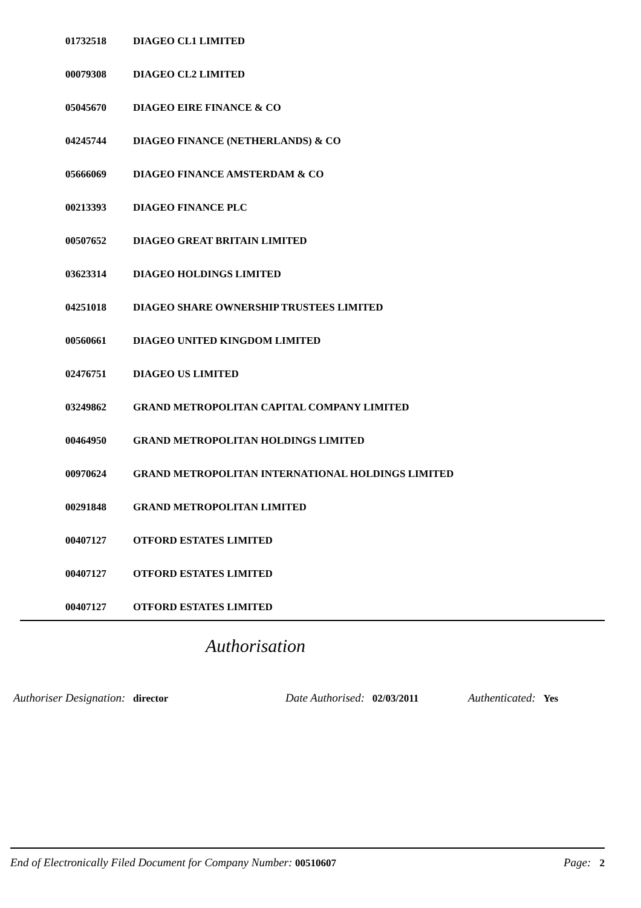| 01732518 | DIAGEO CL1 LIMITED |
| 00079308 | DIAGEO CL2 LIMITED |
| 05045670 | DIAGEO EIRE FINANCE & CO |
| 04245744 | DIAGEO FINANCE (NETHERLANDS) & CO |
| 05666069 | DIAGEO FINANCE AMSTERDAM & CO |
| 00213393 | DIAGEO FINANCE PLC |
| 00507652 | DIAGEO GREAT BRITAIN LIMITED |
| 03623314 | DIAGEO HOLDINGS LIMITED |
| 04251018 | DIAGEO SHARE OWNERSHIP TRUSTEES LIMITED |
| 00560661 | DIAGEO UNITED KINGDOM LIMITED |
| 02476751 | DIAGEO US LIMITED |
| 03249862 | GRAND METROPOLITAN CAPITAL COMPANY LIMITED |
| 00464950 | GRAND METROPOLITAN HOLDINGS LIMITED |
| 00970624 | GRAND METROPOLITAN INTERNATIONAL HOLDINGS LIMITED |
| 00291848 | GRAND METROPOLITAN LIMITED |
| 00407127 | OTFORD ESTATES LIMITED |
| 00407127 | OTFORD ESTATES LIMITED |
| 00407127 | OTFORD ESTATES LIMITED |
Authorisation
Authoriser Designation: director Date Authorised: 02/03/2011
Authenticated: Yes
End of Electronically Filed Document for Company Number: 00510607
Page: 2